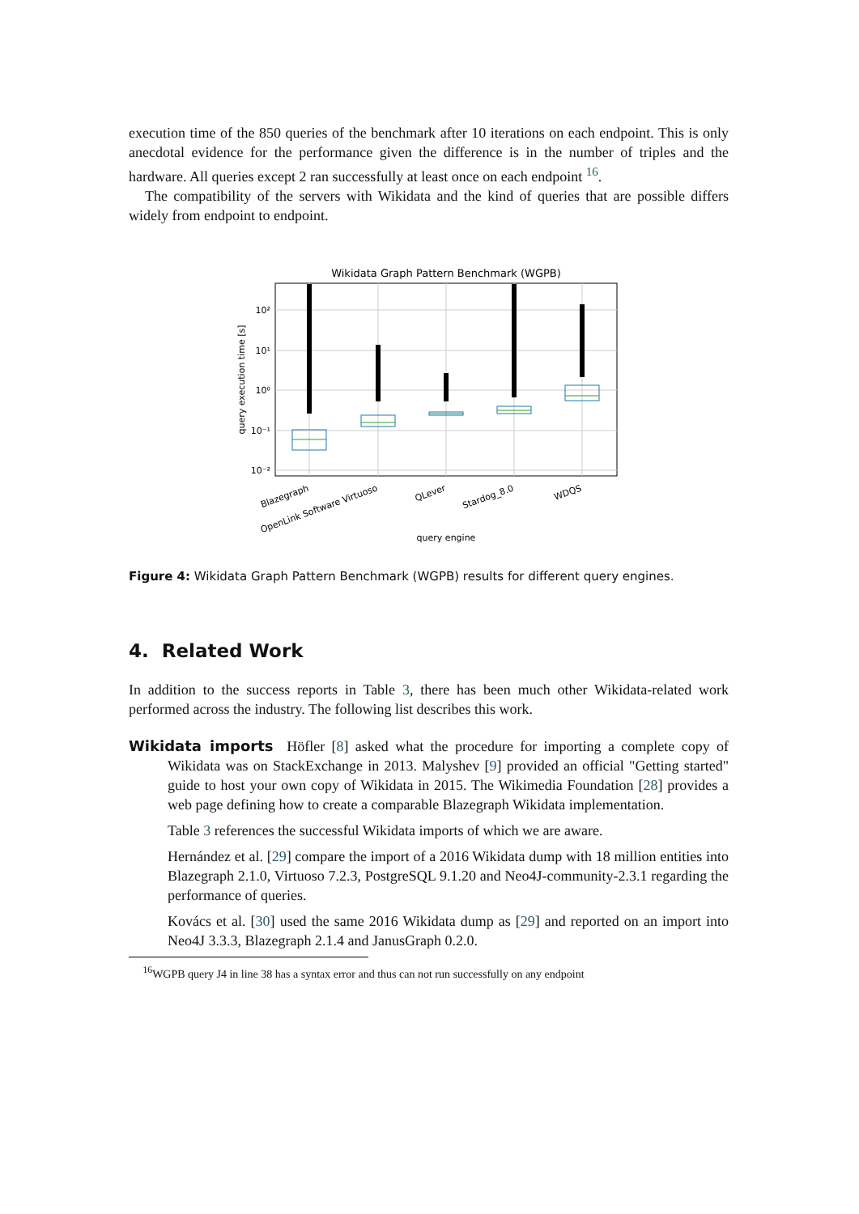execution time of the 850 queries of the benchmark after 10 iterations on each endpoint. This is only anecdotal evidence for the performance given the difference is in the number of triples and the hardware. All queries except 2 ran successfully at least once on each endpoint <sup>16</sup>.
The compatibility of the servers with Wikidata and the kind of queries that are possible differs widely from endpoint to endpoint.
Wikidata Graph Pattern Benchmark (WGPB)
10²
10¹
10⁰
10⁻¹
10⁻²
query execution time [s]
Blazegraph
OpenLink Software Virtuoso
QLever
Stardog_8.0
WDQS
query engine
Figure 4: Wikidata Graph Pattern Benchmark (WGPB) results for different query engines.
4. Related Work
In addition to the success reports in Table 3, there has been much other Wikidata-related work performed across the industry. The following list describes this work.
Wikidata imports Höfler [8] asked what the procedure for importing a complete copy of Wikidata was on StackExchange in 2013. Malyshev [9] provided an official "Getting started" guide to host your own copy of Wikidata in 2015. The Wikimedia Foundation [28] provides a web page defining how to create a comparable Blazegraph Wikidata implementation.
Table 3 references the successful Wikidata imports of which we are aware.
Hernández et al. [29] compare the import of a 2016 Wikidata dump with 18 million entities into Blazegraph 2.1.0, Virtuoso 7.2.3, PostgreSQL 9.1.20 and Neo4J-community-2.3.1 regarding the performance of queries.
Kovács et al. [30] used the same 2016 Wikidata dump as [29] and reported on an import into Neo4J 3.3.3, Blazegraph 2.1.4 and JanusGraph 0.2.0.
<sup>16</sup> WGPB query J4 in line 38 has a syntax error and thus can not run successfully on any endpoint